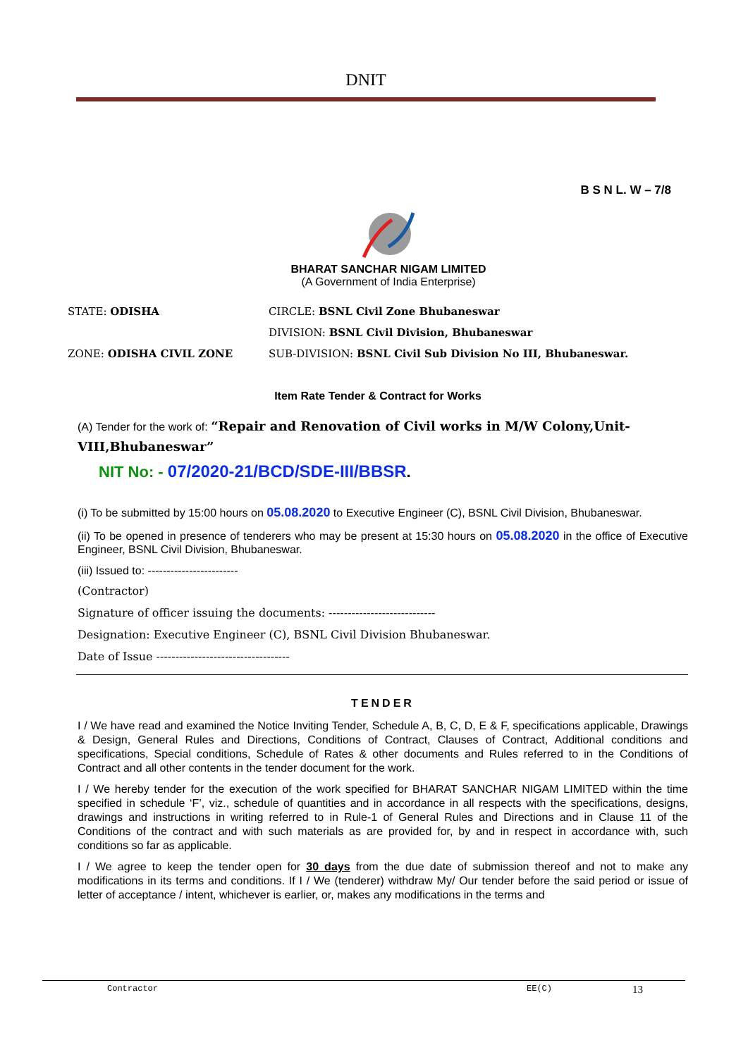DNIT
B S N L. W – 7/8
BHARAT SANCHAR NIGAM LIMITED
(A Government of India Enterprise)
STATE: ODISHA CIRCLE: BSNL Civil Zone Bhubaneswar
DIVISION: BSNL Civil Division, Bhubaneswar
ZONE: ODISHA CIVIL ZONE SUB-DIVISION: BSNL Civil Sub Division No III, Bhubaneswar.
Item Rate Tender & Contract for Works
(A) Tender for the work of: “Repair and Renovation of Civil works in M/W Colony,Unit-VIII,Bhubaneswar”
NIT No: - 07/2020-21/BCD/SDE-III/BBSR.
(i) To be submitted by 15:00 hours on 05.08.2020 to Executive Engineer (C), BSNL Civil Division, Bhubaneswar.
(ii) To be opened in presence of tenderers who may be present at 15:30 hours on 05.08.2020 in the office of Executive Engineer, BSNL Civil Division, Bhubaneswar.
(iii) Issued to: ------------------------
(Contractor)
Signature of officer issuing the documents: ----------------------------
Designation: Executive Engineer (C), BSNL Civil Division Bhubaneswar.
Date of Issue -----------------------------------
TENDER
I / We have read and examined the Notice Inviting Tender, Schedule A, B, C, D, E & F, specifications applicable, Drawings & Design, General Rules and Directions, Conditions of Contract, Clauses of Contract, Additional conditions and specifications, Special conditions, Schedule of Rates & other documents and Rules referred to in the Conditions of Contract and all other contents in the tender document for the work.
I / We hereby tender for the execution of the work specified for BHARAT SANCHAR NIGAM LIMITED within the time specified in schedule ‘F’, viz., schedule of quantities and in accordance in all respects with the specifications, designs, drawings and instructions in writing referred to in Rule-1 of General Rules and Directions and in Clause 11 of the Conditions of the contract and with such materials as are provided for, by and in respect in accordance with, such conditions so far as applicable.
I / We agree to keep the tender open for 30 days from the due date of submission thereof and not to make any modifications in its terms and conditions. If I / We (tenderer) withdraw My/ Our tender before the said period or issue of letter of acceptance / intent, whichever is earlier, or, makes any modifications in the terms and
Contractor EE(C) 13